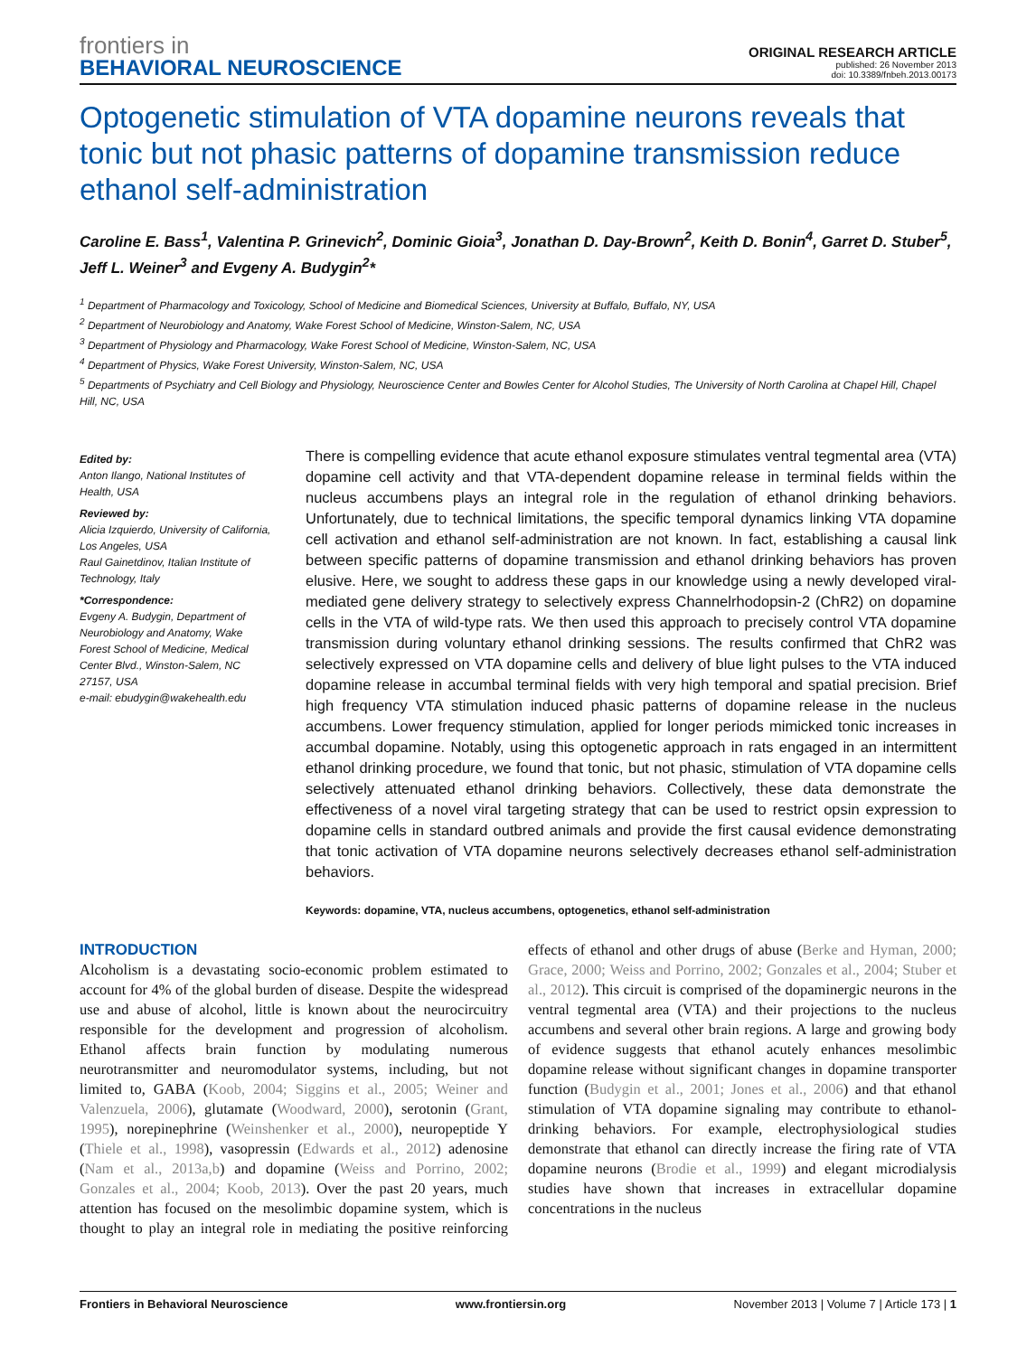frontiers in
BEHAVIORAL NEUROSCIENCE
ORIGINAL RESEARCH ARTICLE
published: 26 November 2013
doi: 10.3389/fnbeh.2013.00173
Optogenetic stimulation of VTA dopamine neurons reveals that tonic but not phasic patterns of dopamine transmission reduce ethanol self-administration
Caroline E. Bass<sup>1</sup>, Valentina P. Grinevich<sup>2</sup>, Dominic Gioia<sup>3</sup>, Jonathan D. Day-Brown<sup>2</sup>, Keith D. Bonin<sup>4</sup>, Garret D. Stuber<sup>5</sup>, Jeff L. Weiner<sup>3</sup> and Evgeny A. Budygin<sup>2</sup>*
<sup>1</sup> Department of Pharmacology and Toxicology, School of Medicine and Biomedical Sciences, University at Buffalo, Buffalo, NY, USA
<sup>2</sup> Department of Neurobiology and Anatomy, Wake Forest School of Medicine, Winston-Salem, NC, USA
<sup>3</sup> Department of Physiology and Pharmacology, Wake Forest School of Medicine, Winston-Salem, NC, USA
<sup>4</sup> Department of Physics, Wake Forest University, Winston-Salem, NC, USA
<sup>5</sup> Departments of Psychiatry and Cell Biology and Physiology, Neuroscience Center and Bowles Center for Alcohol Studies, The University of North Carolina at Chapel Hill, Chapel Hill, NC, USA
Edited by:
Anton Ilango, National Institutes of Health, USA
Reviewed by:
Alicia Izquierdo, University of California, Los Angeles, USA
Raul Gainetdinov, Italian Institute of Technology, Italy
*Correspondence:
Evgeny A. Budygin, Department of Neurobiology and Anatomy, Wake Forest School of Medicine, Medical Center Blvd., Winston-Salem, NC 27157, USA
e-mail: ebudygin@wakehealth.edu
There is compelling evidence that acute ethanol exposure stimulates ventral tegmental area (VTA) dopamine cell activity and that VTA-dependent dopamine release in terminal fields within the nucleus accumbens plays an integral role in the regulation of ethanol drinking behaviors. Unfortunately, due to technical limitations, the specific temporal dynamics linking VTA dopamine cell activation and ethanol self-administration are not known. In fact, establishing a causal link between specific patterns of dopamine transmission and ethanol drinking behaviors has proven elusive. Here, we sought to address these gaps in our knowledge using a newly developed viral-mediated gene delivery strategy to selectively express Channelrhodopsin-2 (ChR2) on dopamine cells in the VTA of wild-type rats. We then used this approach to precisely control VTA dopamine transmission during voluntary ethanol drinking sessions. The results confirmed that ChR2 was selectively expressed on VTA dopamine cells and delivery of blue light pulses to the VTA induced dopamine release in accumbal terminal fields with very high temporal and spatial precision. Brief high frequency VTA stimulation induced phasic patterns of dopamine release in the nucleus accumbens. Lower frequency stimulation, applied for longer periods mimicked tonic increases in accumbal dopamine. Notably, using this optogenetic approach in rats engaged in an intermittent ethanol drinking procedure, we found that tonic, but not phasic, stimulation of VTA dopamine cells selectively attenuated ethanol drinking behaviors. Collectively, these data demonstrate the effectiveness of a novel viral targeting strategy that can be used to restrict opsin expression to dopamine cells in standard outbred animals and provide the first causal evidence demonstrating that tonic activation of VTA dopamine neurons selectively decreases ethanol self-administration behaviors.
Keywords: dopamine, VTA, nucleus accumbens, optogenetics, ethanol self-administration
INTRODUCTION
Alcoholism is a devastating socio-economic problem estimated to account for 4% of the global burden of disease. Despite the widespread use and abuse of alcohol, little is known about the neurocircuitry responsible for the development and progression of alcoholism. Ethanol affects brain function by modulating numerous neurotransmitter and neuromodulator systems, including, but not limited to, GABA (Koob, 2004; Siggins et al., 2005; Weiner and Valenzuela, 2006), glutamate (Woodward, 2000), serotonin (Grant, 1995), norepinephrine (Weinshenker et al., 2000), neuropeptide Y (Thiele et al., 1998), vasopressin (Edwards et al., 2012) adenosine (Nam et al., 2013a,b) and dopamine (Weiss and Porrino, 2002; Gonzales et al., 2004; Koob, 2013). Over the past 20 years, much attention has focused on the mesolimbic dopamine system, which is thought to play an integral role in mediating the positive reinforcing effects of ethanol and other drugs of abuse (Berke and Hyman, 2000; Grace, 2000; Weiss and Porrino, 2002; Gonzales et al., 2004; Stuber et al., 2012). This circuit is comprised of the dopaminergic neurons in the ventral tegmental area (VTA) and their projections to the nucleus accumbens and several other brain regions. A large and growing body of evidence suggests that ethanol acutely enhances mesolimbic dopamine release without significant changes in dopamine transporter function (Budygin et al., 2001; Jones et al., 2006) and that ethanol stimulation of VTA dopamine signaling may contribute to ethanol-drinking behaviors. For example, electrophysiological studies demonstrate that ethanol can directly increase the firing rate of VTA dopamine neurons (Brodie et al., 1999) and elegant microdialysis studies have shown that increases in extracellular dopamine concentrations in the nucleus
Frontiers in Behavioral Neuroscience www.frontiersin.org November 2013 | Volume 7 | Article 173 | 1